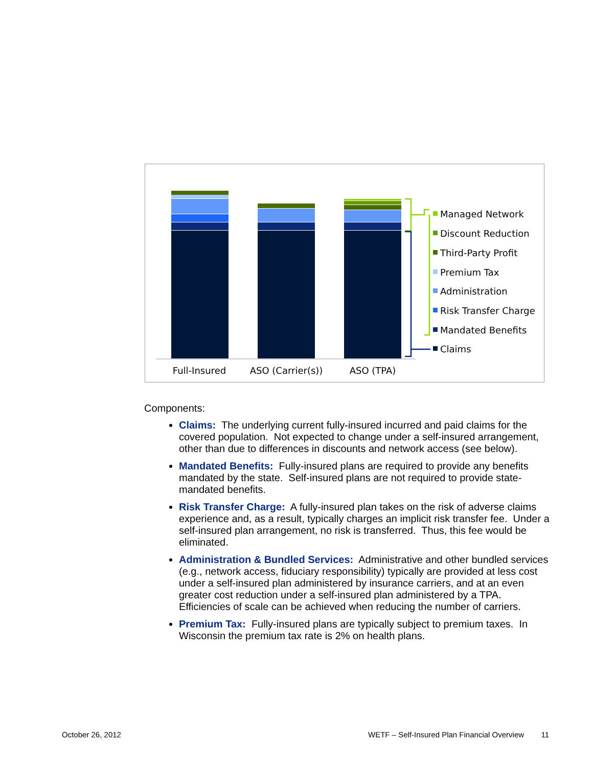Full-Insured
ASO (Carrier(s))
ASO (TPA)
Managed Network
Discount Reduction
Third-Party Profit
Premium Tax
Administration
Risk Transfer Charge
Mandated Benefits
Claims
Components:
Claims: The underlying current fully-insured incurred and paid claims for the covered population. Not expected to change under a self-insured arrangement, other than due to differences in discounts and network access (see below).
Mandated Benefits: Fully-insured plans are required to provide any benefits mandated by the state. Self-insured plans are not required to provide state-mandated benefits.
Risk Transfer Charge: A fully-insured plan takes on the risk of adverse claims experience and, as a result, typically charges an implicit risk transfer fee. Under a self-insured plan arrangement, no risk is transferred. Thus, this fee would be eliminated.
Administration & Bundled Services: Administrative and other bundled services (e.g., network access, fiduciary responsibility) typically are provided at less cost under a self-insured plan administered by insurance carriers, and at an even greater cost reduction under a self-insured plan administered by a TPA. Efficiencies of scale can be achieved when reducing the number of carriers.
Premium Tax: Fully-insured plans are typically subject to premium taxes. In Wisconsin the premium tax rate is 2% on health plans.
October 26, 2012 WETF – Self-Insured Plan Financial Overview 11